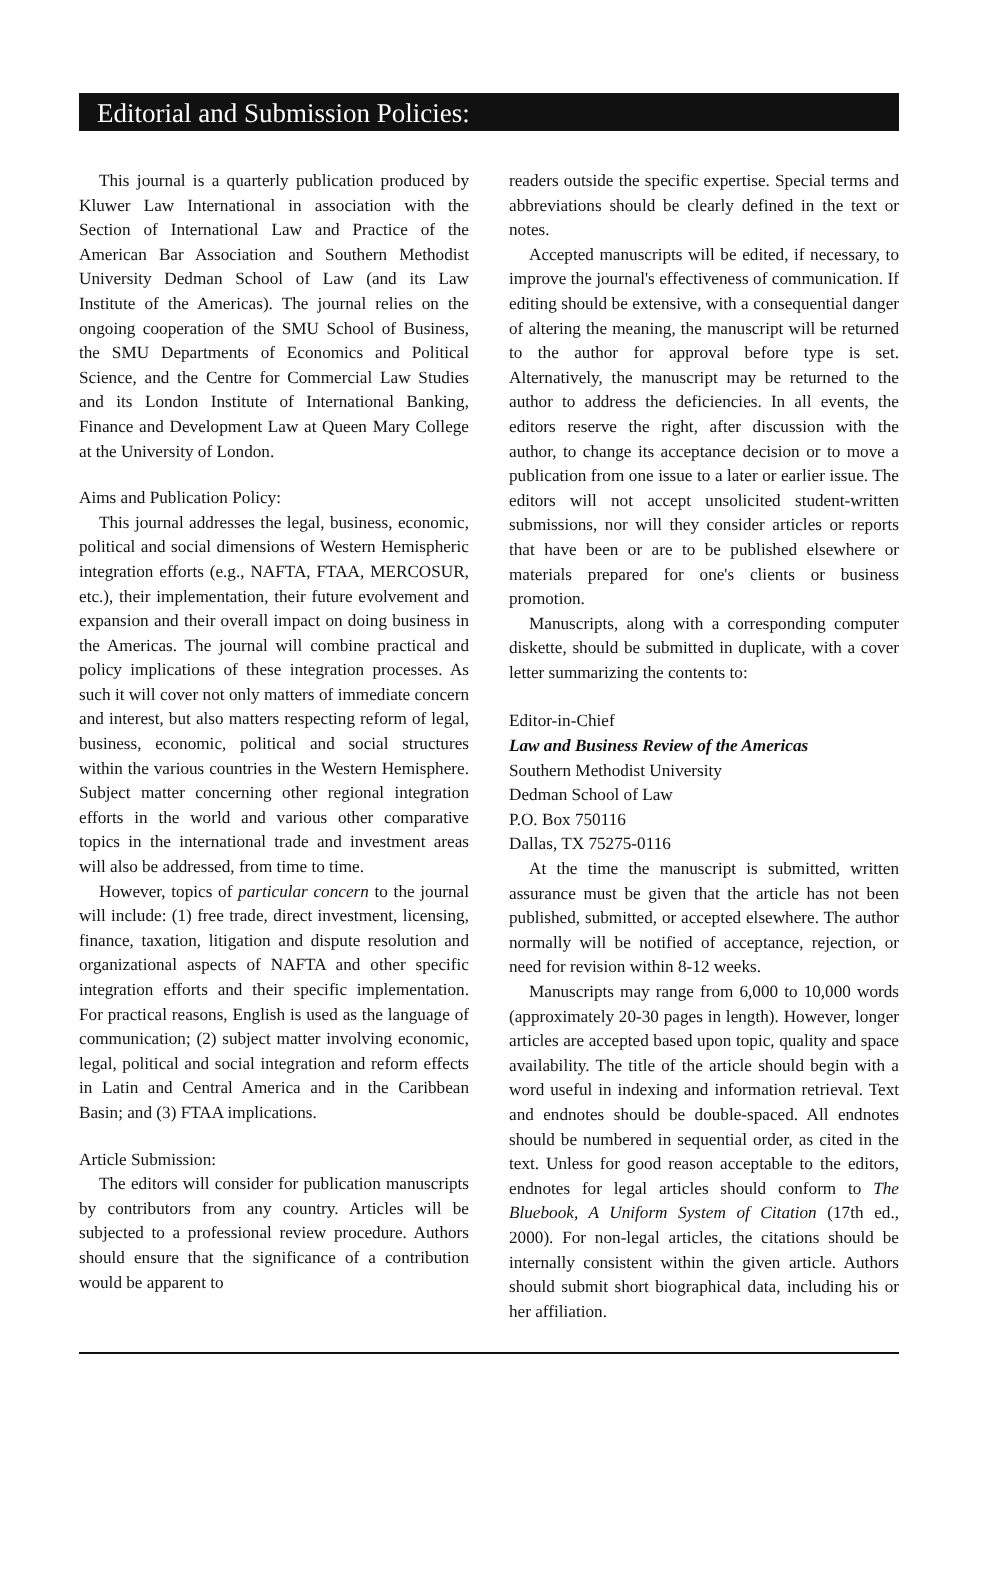Editorial and Submission Policies:
This journal is a quarterly publication produced by Kluwer Law International in association with the Section of International Law and Practice of the American Bar Association and Southern Methodist University Dedman School of Law (and its Law Institute of the Americas). The journal relies on the ongoing cooperation of the SMU School of Business, the SMU Departments of Economics and Political Science, and the Centre for Commercial Law Studies and its London Institute of International Banking, Finance and Development Law at Queen Mary College at the University of London.
Aims and Publication Policy:
This journal addresses the legal, business, economic, political and social dimensions of Western Hemispheric integration efforts (e.g., NAFTA, FTAA, MERCOSUR, etc.), their implementation, their future evolvement and expansion and their overall impact on doing business in the Americas. The journal will combine practical and policy implications of these integration processes. As such it will cover not only matters of immediate concern and interest, but also matters respecting reform of legal, business, economic, political and social structures within the various countries in the Western Hemisphere. Subject matter concerning other regional integration efforts in the world and various other comparative topics in the international trade and investment areas will also be addressed, from time to time.
However, topics of particular concern to the journal will include: (1) free trade, direct investment, licensing, finance, taxation, litigation and dispute resolution and organizational aspects of NAFTA and other specific integration efforts and their specific implementation. For practical reasons, English is used as the language of communication; (2) subject matter involving economic, legal, political and social integration and reform effects in Latin and Central America and in the Caribbean Basin; and (3) FTAA implications.
Article Submission:
The editors will consider for publication manuscripts by contributors from any country. Articles will be subjected to a professional review procedure. Authors should ensure that the significance of a contribution would be apparent to
readers outside the specific expertise. Special terms and abbreviations should be clearly defined in the text or notes.
Accepted manuscripts will be edited, if necessary, to improve the journal's effectiveness of communication. If editing should be extensive, with a consequential danger of altering the meaning, the manuscript will be returned to the author for approval before type is set. Alternatively, the manuscript may be returned to the author to address the deficiencies. In all events, the editors reserve the right, after discussion with the author, to change its acceptance decision or to move a publication from one issue to a later or earlier issue. The editors will not accept unsolicited student-written submissions, nor will they consider articles or reports that have been or are to be published elsewhere or materials prepared for one's clients or business promotion.
Manuscripts, along with a corresponding computer diskette, should be submitted in duplicate, with a cover letter summarizing the contents to:
Editor-in-Chief
Law and Business Review of the Americas
Southern Methodist University
Dedman School of Law
P.O. Box 750116
Dallas, TX 75275-0116
At the time the manuscript is submitted, written assurance must be given that the article has not been published, submitted, or accepted elsewhere. The author normally will be notified of acceptance, rejection, or need for revision within 8-12 weeks.
Manuscripts may range from 6,000 to 10,000 words (approximately 20-30 pages in length). However, longer articles are accepted based upon topic, quality and space availability. The title of the article should begin with a word useful in indexing and information retrieval. Text and endnotes should be double-spaced. All endnotes should be numbered in sequential order, as cited in the text. Unless for good reason acceptable to the editors, endnotes for legal articles should conform to The Bluebook, A Uniform System of Citation (17th ed., 2000). For non-legal articles, the citations should be internally consistent within the given article. Authors should submit short biographical data, including his or her affiliation.